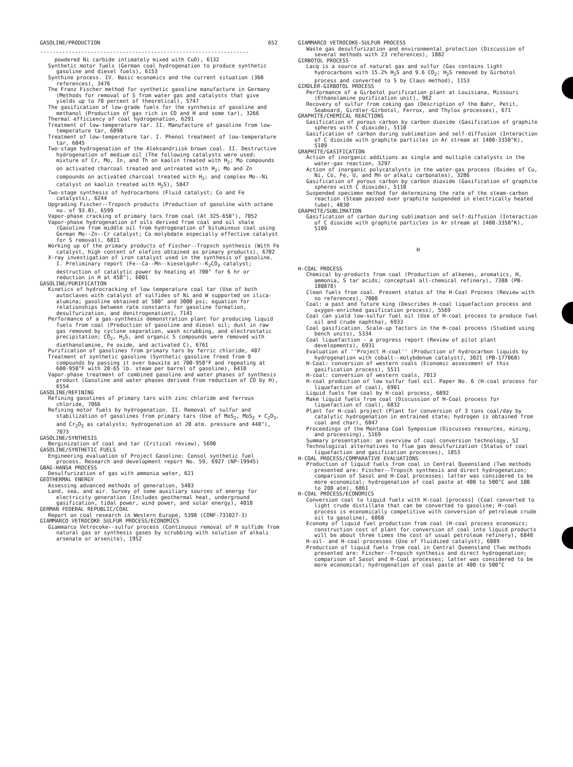GASOLINE/PRODUCTION 652
------------------------------------------------------------------
powdered Ni carbide intimately mixed with CuO), 6132
Synthetic motor fuels (German coal hydrogenation to produce synthetic gasoline and diesel fuels), 6153
Synthine process. IV. Basic economics and the current situation (360 references), 3476
The Franz Fischer method for synthetic gasoline manufacture in Germany (Methods for removal of S from water gas and catalysts that give yields up to 70 percent of theoretical), 5747
The gasification of low-grade fuels for the synthesis of gasoline and methanol (Production of gas rich in CO and H and some tar), 3266
Thermal efficiency of coal hydrogenation, 6291
Treatment of low-temperature tar. II. Manufacture of gasoline from low-temperature tar, 6098
Treatment of low-temperature tar. I. Phenol treatment of low-temperature tar, 6045
Two-stage hydrogenation of the Aleksandriisk brown coal. II. Destructive hydrogenation of medium oil (The following catalysts were used: mixture of Cr, Mo, In, and Th on kaolin treated with H<sub>2</sub>; Mo compounds on activated charcoal treated and untreated with H<sub>2</sub>; Mo and Zn compounds on activated charcoal treated with H<sub>2</sub>; and complex Mo--Ni catalyst on kaolin treated with H<sub>2</sub>S), 5847
Two-stage synthesis of hydrocarbons (Fluid catalyst; Co and Fe catalysts), 6244
Upgrading Fischer--Tropsch products (Production of gasoline with octane no. of 93.8), 6599
Vapor-phase cracking of primary tars from coal (At 325-650°), 7052
Vapor-phase hydrogenation of oils derived from coal and oil shale (Gasoline from middle oil from hydrogenation of bituminous coal using German Mo--Zn--Cr catalyst; Co molybdate especially effective catalyst for S removal), 6811
Working up of the primary products of Fischer--Tropsch synthesis (With Fe catalyst, high content of olefins obtained as primary products), 6702
X-ray investigation of iron catalyst used in the synthesis of gasoline. I. Preliminary report (Fe--Ca--Mn--kieselguhr--K<sub>2</sub>CO<sub>3</sub> catalyst; destruction of catalytic power by heating at 700° for 6 hr or reduction in H at 450°), 6001
GASOLINE/PURIFICATION
Kinetics of hydrocracking of low temperature coal tar (Use of both autoclaves with catalyst of sulfides of Ni and W supported on ilica-alumina; gasoline obtained at 500° and 3000 psi; equation for relationships between rate constants for gasoline formation, desulfurization, and denitrogenation), 7141
Performance of a gas-synthesis demonstration plant for producing liquid fuels from coal (Production of gasoline and diesel oil; dust in raw gas removed by cyclone separation, wash scrubbing, and electrostatic precipitation; CO<sub>2</sub>, H<sub>2</sub>S, and organic S compounds were removed with diethanolamine, Fe oxide, and activated C), 6761
Purification of gasolines from primary tars by ferric chloride, 407
Treatment of synthetic gasoline (Synthetic gasoline freed from O compounds by passing it over bauxite at 700-950°F and repeating at 600-950°F with 20-65 lb. steam per barrel of gasoline), 6410
Vapor-phase treatment of combined gasoline and water phases of synthesis product (Gasoline and water phases derived from reduction of CO by H), 6554
GASOLINE/REFINING
Refining gasolines of primary tars with zinc chloride and ferrous chloride, 7066
Refining motor fuels by hydrogenation. II. Removal of sulfur and stabilization of gasolines from primary tars (Use of MoS<sub>2</sub>, MoS<sub>2</sub> + C<sub>2</sub>O<sub>3</sub>, and Cr<sub>2</sub>O<sub>3</sub> as catalysts; hydrogenation at 20 atm. pressure and 440°), 7073
GASOLINE/SYNTHESIS
Berginization of coal and tar (Critical review), 5690
GASOLINE/SYNTHETIC FUELS
Engineering evaluation of Project Gasoline: Consol synthetic fuel process. Research and development report No. 59, 6927 (NP-19945)
GBAG-HANSA PROCESS
Desulfurization of gas with ammonia water, 621
GEOTHERMAL ENERGY
Assessing advanced methods of generation, 5403
Land, sea, and air. Survey of some auxiliary sources of energy for electricity generation (Includes geothermal heat, underground gasification, tidal power, wind power, and solar energy), 4018
GERMAN FEDERAL REPUBLIC/COAL
Report on coal research in Western Europe, 5398 (CONF-731027-3)
GIAMMARCO VETROCOKE SULFUR PROCESS/ECONOMICS
Giammarco Vetrocoke--sulfur process (Continuous removal of H sulfide from natural gas or synthesis gases by scrubbing with solution of alkali arsenate or arsenite), 1952
GIAMMARCO VETROCOKE-SULFUR PROCESS
Waste gas desulfurization and environmental protection (Discussion of several methods with 23 references), 1882
GIRBOTOL PROCESS
Lacq is a source of natural gas and sulfur (Gas contains light hydrocarbons with 15.2% H<sub>2</sub>S and 9.6 CO<sub>2</sub>; H<sub>2</sub>S removed by Girbotol process and converted to S by Claus method), 1153
GIRDLER-GIRBOTOL PROCESS
Performance of a Girbotol purification plant at Louisiana, Missouri (Ethanolamine purification unit), 962
Recovery of sulfur from coking gas (Description of the Bahr, Petit, Seaboard, Girdler-Girbotol, Ferrox, and Thylox processes), 671
GRAPHITE/CHEMICAL REACTIONS
Gasification of porous carbon by carbon dioxide (Gasification of graphite spheres with C dioxide), 5110
Gasification of carbon during sublimation and self-diffusion (Interaction of C dioxide with graphite particles in Ar stream at 1400-3350°K), 5109
GRAPHITE/GASIFICATION
Action of inorganic additions as single and multiple catalysts in the water-gas reaction, 3297
Action of inorganic polycatalysts in the water-gas process (Oxides of Cu, Ni, Co, Fe, U, and Mn or alkali carbonates), 3286
Gasification of porous carbon by carbon dioxide (Gasification of graphite spheres with C dioxide), 5110
Suspended specimen method for determining the rate of the steam-carbon reaction (Steam passed over graphite suspended in electrically heated tube), 4830
GRAPHITE/SUBLIMATION
Gasification of carbon during sublimation and self-diffusion (Interaction of C dioxide with graphite particles in Ar stream at 1400-3350°K), 5109
H
H-COAL PROCESS
Chemical by-products from coal (Production of alkenes, aromatics, H, ammonia, S tar acids; conceptual all-chemical refinery), 7380 (PB-180878)
Clean fuels from coal. Present status of the H-Coal Process (Review with no references), 7000
Coal: a past and future king (Describes H-coal liquefaction process and oxygen-enriched gasification process), 5569
Coal can yield low-sulfur fuel oil (Use of H-coal process to produce fuel oil and crude naphtha), 6933
Coal gasification. Scale-up factors in the H-coal process (Studied using bench units), 5334
Coal liquefaction - a progress report (Review of pilot plant developments), 6931
Evaluation of ''Project H-coal'' (Production of hydrocarbon liquids by hydrogenation with cobalt--molybdenum catalyst), 3021 (PB-177068)
H-Coal: conversion of western coals (Economic assessment of this gasification process), 5511
H-coal: conversion of western coals, 7013
H-coal production of low sulfur fuel oil. Paper No. 6 (H-coal process for liquefaction of coal), 6901
Liquid fuels fom coal by H-coal process, 6892
Make liquid fuels from coal (Discussion of H-Coal process for liquefaction of coal), 6832
Plant for H-coal project (Plant for conversion of 3 tons coal/day by catalytic hydrogenation in entrained state; hydrogen is obtained from coal and char), 6847
Proceedings of the Montana Coal Symposium (Discusses resources, mining, and processing), 5169
Summary presentation: an overview of coal conversion technology, 52
Technological alternatives to flue gas desulfurization (Status of coal liquefaction and gasification processes), 1853
H-COAL PROCESS/COMPARATIVE EVALUATIONS
Production of liquid fuels from coal in Central Queensland (Two methods presented are: Fischer--Tropsch synthesis and direct hydrogenation; comparison of Sasol and H-Coal processes; latter was considered to be more economical; hydrogenation of coal paste at 400 to 500°C and 100 to 200 atm), 6861
H-COAL PROCESS/ECONOMICS
Conversion coal to liquid fuels with H-coal [process] (Coal converted to light crude distillate that can be converted to gasoline; H-coal process is economically competitive with conversion of petroleum crude oil to gasoline), 6868
Economy of liquid fuel production from coal (H-coal process economics; construction cost of plant for conversion of coal into liquid products will be about three times the cost of usual petroleum refinery), 6848
H-oil- and H-coal-processes (Use of fluidized catalyst), 6889
Production of liquid fuels from coal in Central Queensland (Two methods presented are: Fischer--Tropsch synthesis and direct hydrogenation; comparison of Sasol and H-Coal processes; latter was considered to be more economical; hydrogenation of coal paste at 400 to 500°C